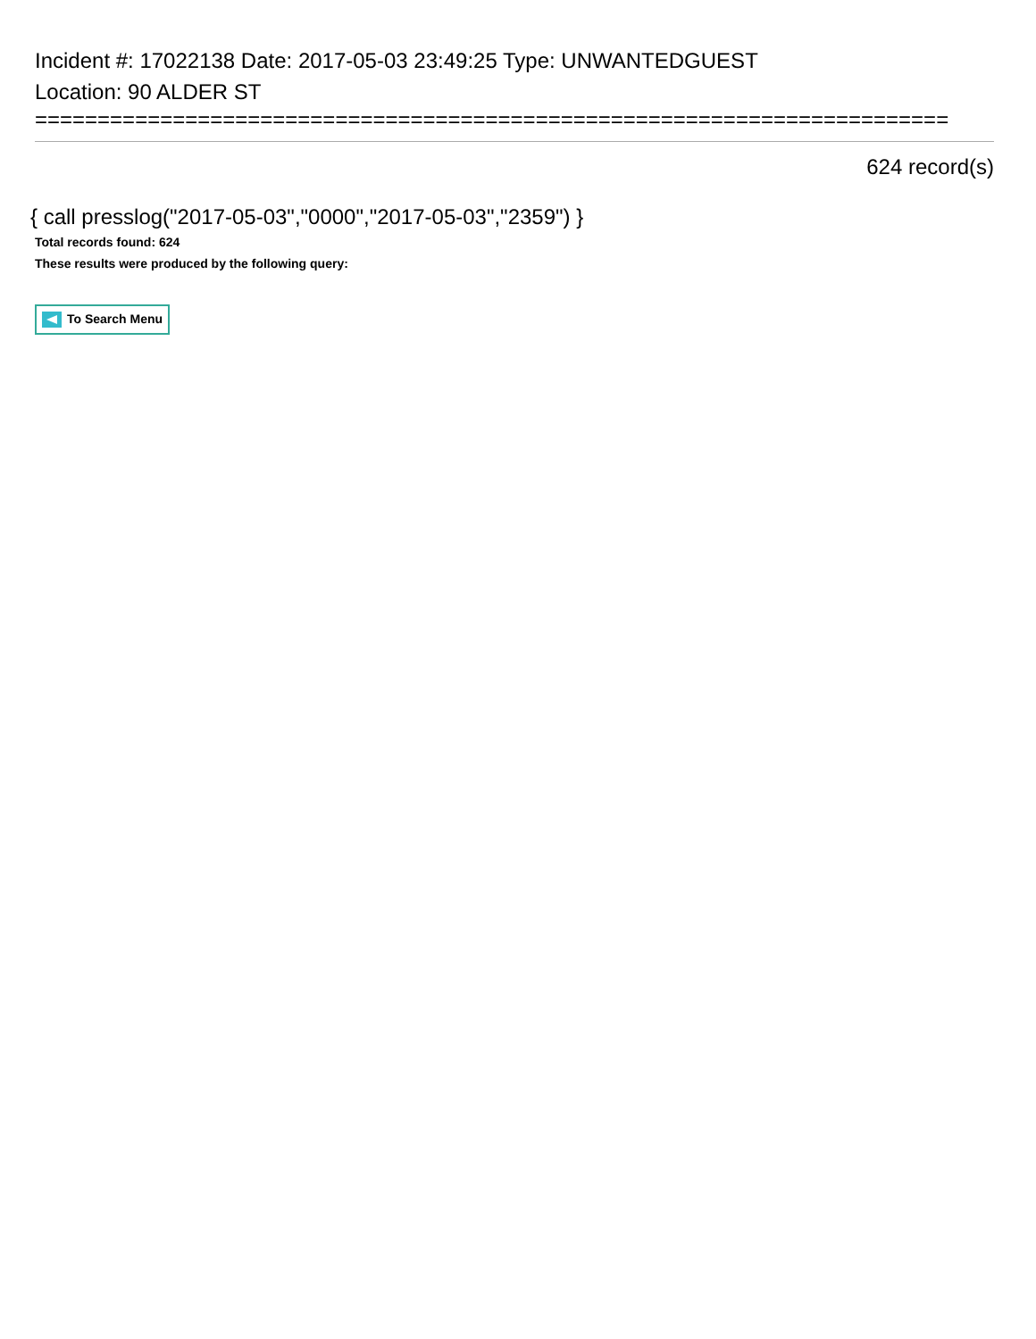Incident #: 17022138 Date: 2017-05-03 23:49:25 Type: UNWANTEDGUEST
Location: 90 ALDER ST
=========================================================================
624 record(s)
{ call presslog("2017-05-03","0000","2017-05-03","2359") }
Total records found: 624
These results were produced by the following query:
To Search Menu